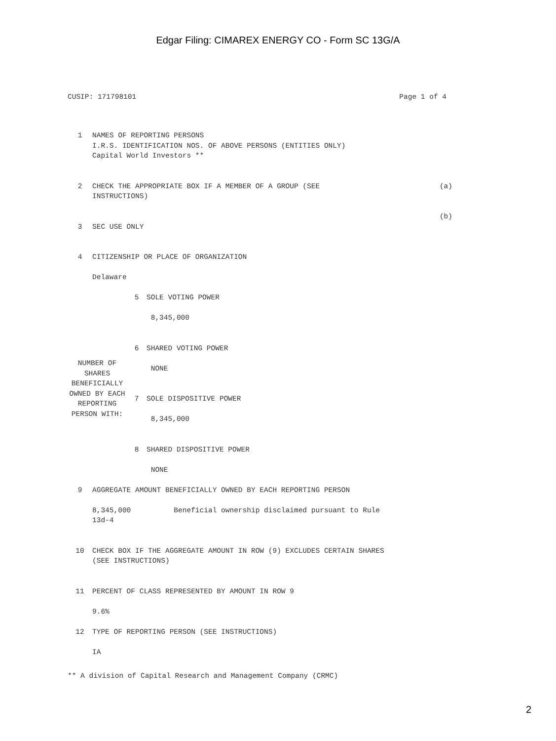Edgar Filing: CIMAREX ENERGY CO - Form SC 13G/A
CUSIP: 171798101 Page 1 of 4
| 1 | NAMES OF REPORTING PERSONS I.R.S. IDENTIFICATION NOS. OF ABOVE PERSONS (ENTITIES ONLY) Capital World Investors ** | |
| 2 | CHECK THE APPROPRIATE BOX IF A MEMBER OF A GROUP (SEE INSTRUCTIONS) | (a) (b) |
| 3 | SEC USE ONLY | |
| 4 | CITIZENSHIP OR PLACE OF ORGANIZATION Delaware | |
| NUMBER OF SHARES BENEFICIALLY OWNED BY EACH REPORTING PERSON WITH: | 5 | SOLE VOTING POWER 8,345,000 |
| | 6 | SHARED VOTING POWER NONE |
| | 7 | SOLE DISPOSITIVE POWER 8,345,000 |
| | 8 | SHARED DISPOSITIVE POWER NONE |
| 9 | AGGREGATE AMOUNT BENEFICIALLY OWNED BY EACH REPORTING PERSON 8,345,000 Beneficial ownership disclaimed pursuant to Rule 13d-4 |
| 10 | CHECK BOX IF THE AGGREGATE AMOUNT IN ROW (9) EXCLUDES CERTAIN SHARES (SEE INSTRUCTIONS) |
| 11 | PERCENT OF CLASS REPRESENTED BY AMOUNT IN ROW 9 9.6% |
| 12 | TYPE OF REPORTING PERSON (SEE INSTRUCTIONS) IA |
** A division of Capital Research and Management Company (CRMC)
2